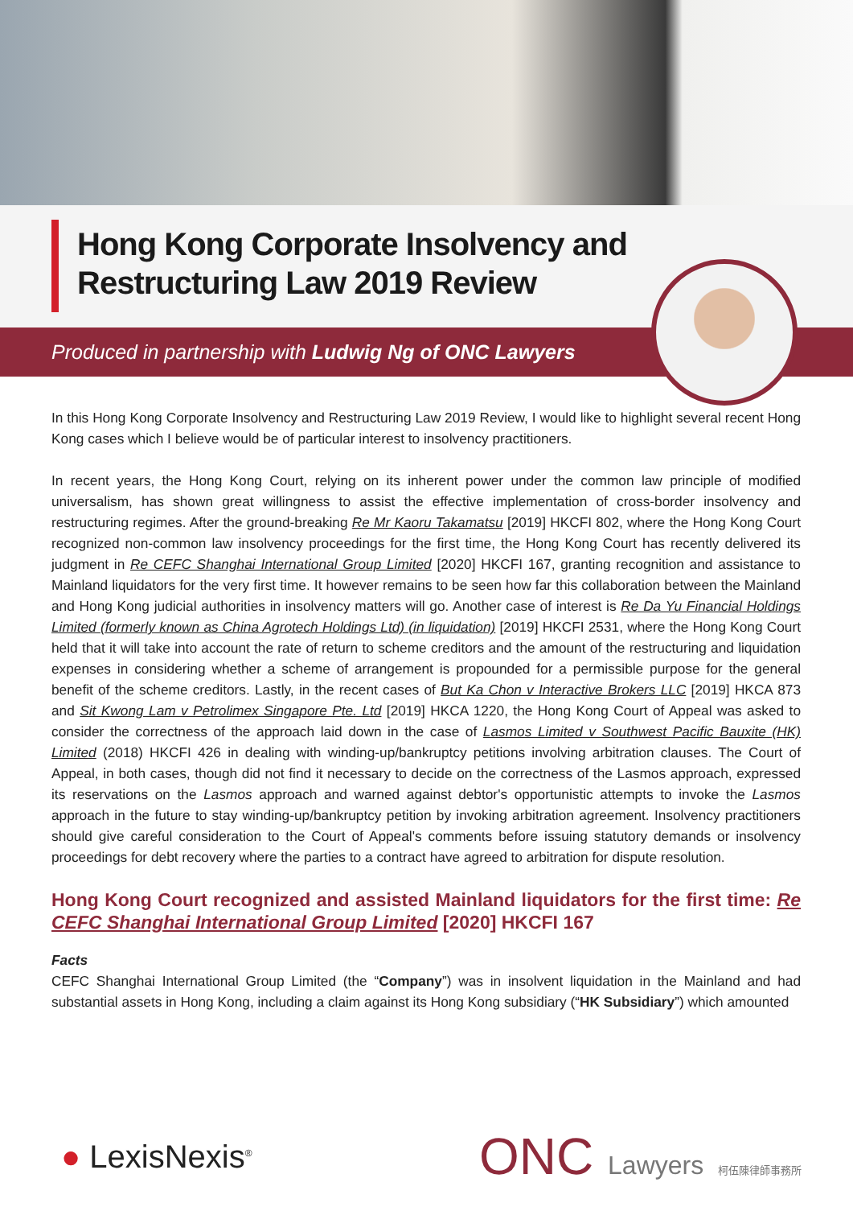Hong Kong Corporate Insolvency and
Restructuring Law 2019 Review
Produced in partnership with Ludwig Ng of ONC Lawyers
In this Hong Kong Corporate Insolvency and Restructuring Law 2019 Review, I would like to highlight several recent Hong Kong cases which I believe would be of particular interest to insolvency practitioners.
In recent years, the Hong Kong Court, relying on its inherent power under the common law principle of modified universalism, has shown great willingness to assist the effective implementation of cross-border insolvency and restructuring regimes. After the ground-breaking Re Mr Kaoru Takamatsu [2019] HKCFI 802, where the Hong Kong Court recognized non-common law insolvency proceedings for the first time, the Hong Kong Court has recently delivered its judgment in Re CEFC Shanghai International Group Limited [2020] HKCFI 167, granting recognition and assistance to Mainland liquidators for the very first time. It however remains to be seen how far this collaboration between the Mainland and Hong Kong judicial authorities in insolvency matters will go. Another case of interest is Re Da Yu Financial Holdings Limited (formerly known as China Agrotech Holdings Ltd) (in liquidation) [2019] HKCFI 2531, where the Hong Kong Court held that it will take into account the rate of return to scheme creditors and the amount of the restructuring and liquidation expenses in considering whether a scheme of arrangement is propounded for a permissible purpose for the general benefit of the scheme creditors. Lastly, in the recent cases of But Ka Chon v Interactive Brokers LLC [2019] HKCA 873 and Sit Kwong Lam v Petrolimex Singapore Pte. Ltd [2019] HKCA 1220, the Hong Kong Court of Appeal was asked to consider the correctness of the approach laid down in the case of Lasmos Limited v Southwest Pacific Bauxite (HK) Limited (2018) HKCFI 426 in dealing with winding-up/bankruptcy petitions involving arbitration clauses. The Court of Appeal, in both cases, though did not find it necessary to decide on the correctness of the Lasmos approach, expressed its reservations on the Lasmos approach and warned against debtor's opportunistic attempts to invoke the Lasmos approach in the future to stay winding-up/bankruptcy petition by invoking arbitration agreement. Insolvency practitioners should give careful consideration to the Court of Appeal's comments before issuing statutory demands or insolvency proceedings for debt recovery where the parties to a contract have agreed to arbitration for dispute resolution.
Hong Kong Court recognized and assisted Mainland liquidators for the first time: Re CEFC Shanghai International Group Limited [2020] HKCFI 167
Facts
CEFC Shanghai International Group Limited (the “Company”) was in insolvent liquidation in the Mainland and had substantial assets in Hong Kong, including a claim against its Hong Kong subsidiary (“HK Subsidiary”) which amounted
● LexisNexis<sup>®</sup>
ONC Lawyers 柯伍陳律師事務所